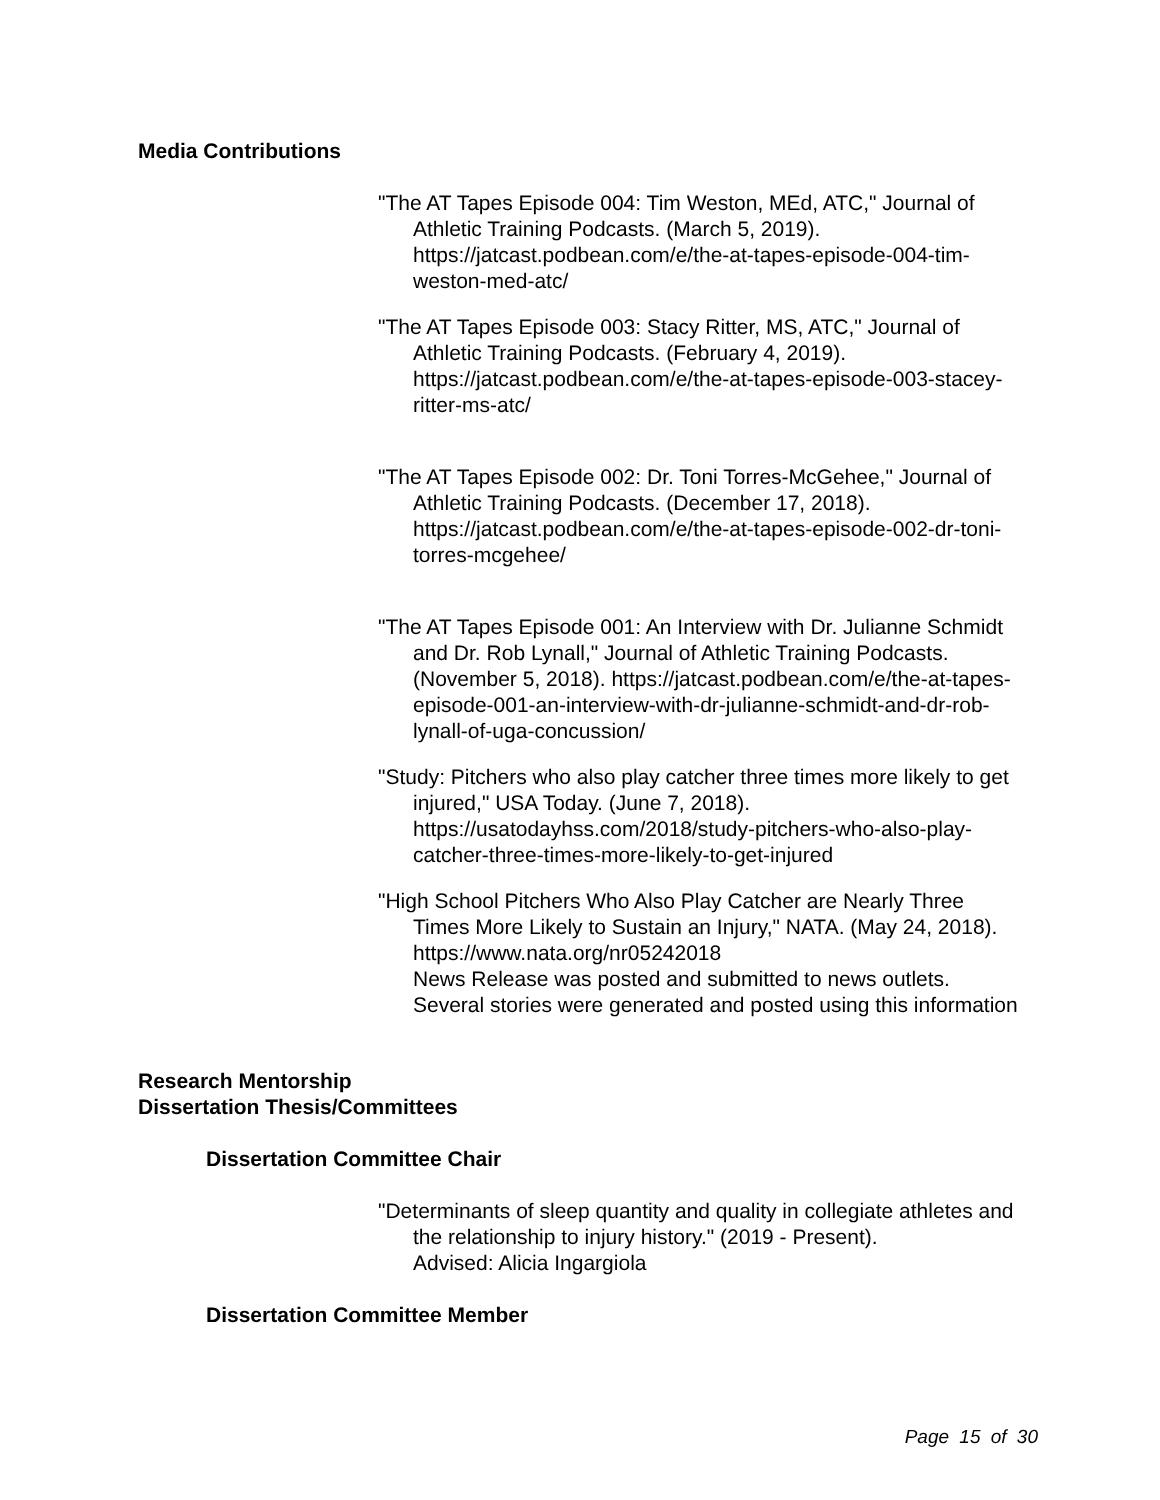Media Contributions
"The AT Tapes Episode 004: Tim Weston, MEd, ATC," Journal of Athletic Training Podcasts. (March 5, 2019). https://jatcast.podbean.com/e/the-at-tapes-episode-004-tim-weston-med-atc/
"The AT Tapes Episode 003: Stacy Ritter, MS, ATC," Journal of Athletic Training Podcasts. (February 4, 2019). https://jatcast.podbean.com/e/the-at-tapes-episode-003-stacey-ritter-ms-atc/
"The AT Tapes Episode 002: Dr. Toni Torres-McGehee," Journal of Athletic Training Podcasts. (December 17, 2018). https://jatcast.podbean.com/e/the-at-tapes-episode-002-dr-toni-torres-mcgehee/
"The AT Tapes Episode 001: An Interview with Dr. Julianne Schmidt and Dr. Rob Lynall," Journal of Athletic Training Podcasts. (November 5, 2018). https://jatcast.podbean.com/e/the-at-tapes-episode-001-an-interview-with-dr-julianne-schmidt-and-dr-rob-lynall-of-uga-concussion/
"Study: Pitchers who also play catcher three times more likely to get injured," USA Today. (June 7, 2018). https://usatodayhss.com/2018/study-pitchers-who-also-play-catcher-three-times-more-likely-to-get-injured
"High School Pitchers Who Also Play Catcher are Nearly Three Times More Likely to Sustain an Injury," NATA. (May 24, 2018). https://www.nata.org/nr05242018
News Release was posted and submitted to news outlets. Several stories were generated and posted using this information
Research Mentorship
Dissertation Thesis/Committees
Dissertation Committee Chair
"Determinants of sleep quantity and quality in collegiate athletes and the relationship to injury history." (2019 - Present).
Advised: Alicia Ingargiola
Dissertation Committee Member
Page 15 of 30